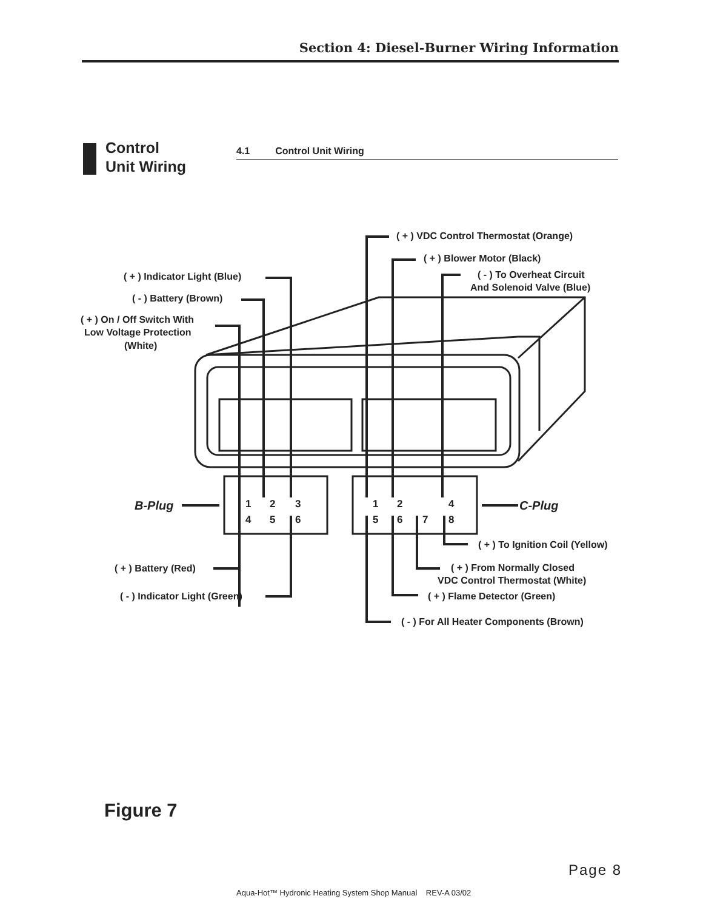Section 4: Diesel-Burner Wiring Information
Control
Unit Wiring
4.1 Control Unit Wiring
1
2
3
4
5
6
1
2
4
5
6
7
8
B-Plug
C-Plug
( + ) VDC Control Thermostat (Orange)
( + ) Blower Motor (Black)
( - ) To Overheat Circuit
And Solenoid Valve (Blue)
( + ) Indicator Light (Blue)
( - ) Battery (Brown)
( + ) On / Off Switch With
Low Voltage Protection
(White)
( + ) To Ignition Coil (Yellow)
( + ) Battery (Red)
( + ) From Normally Closed
VDC Control Thermostat (White)
( - ) Indicator Light (Green)
( + ) Flame Detector (Green)
( - ) For All Heater Components (Brown)
Figure 7
Page 8
Aqua-Hot™ Hydronic Heating System Shop Manual REV-A 03/02